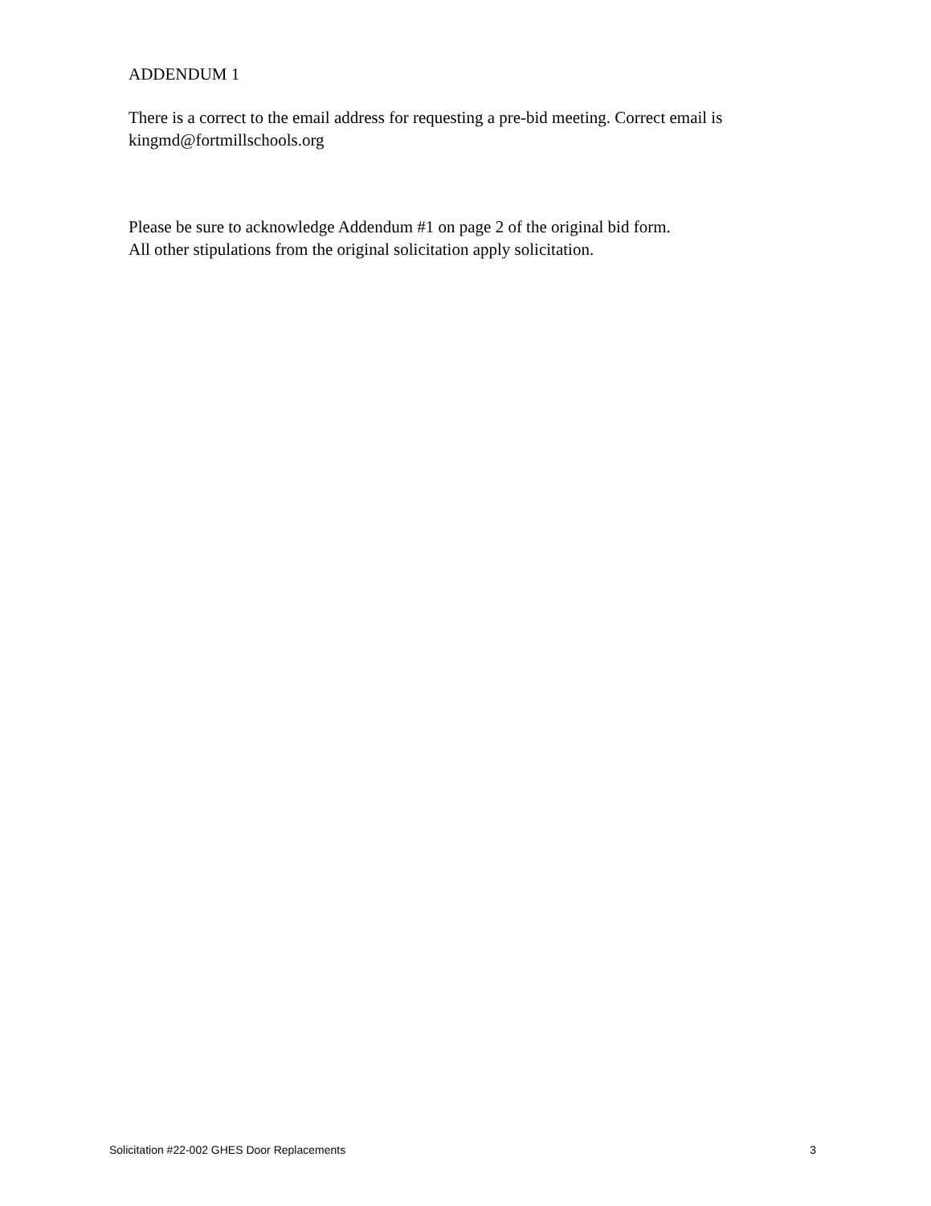ADDENDUM 1
There is a correct to the email address for requesting a pre-bid meeting. Correct email is kingmd@fortmillschools.org
Please be sure to acknowledge Addendum #1 on page 2 of the original bid form.
All other stipulations from the original solicitation apply solicitation.
Solicitation #22-002 GHES Door Replacements 3